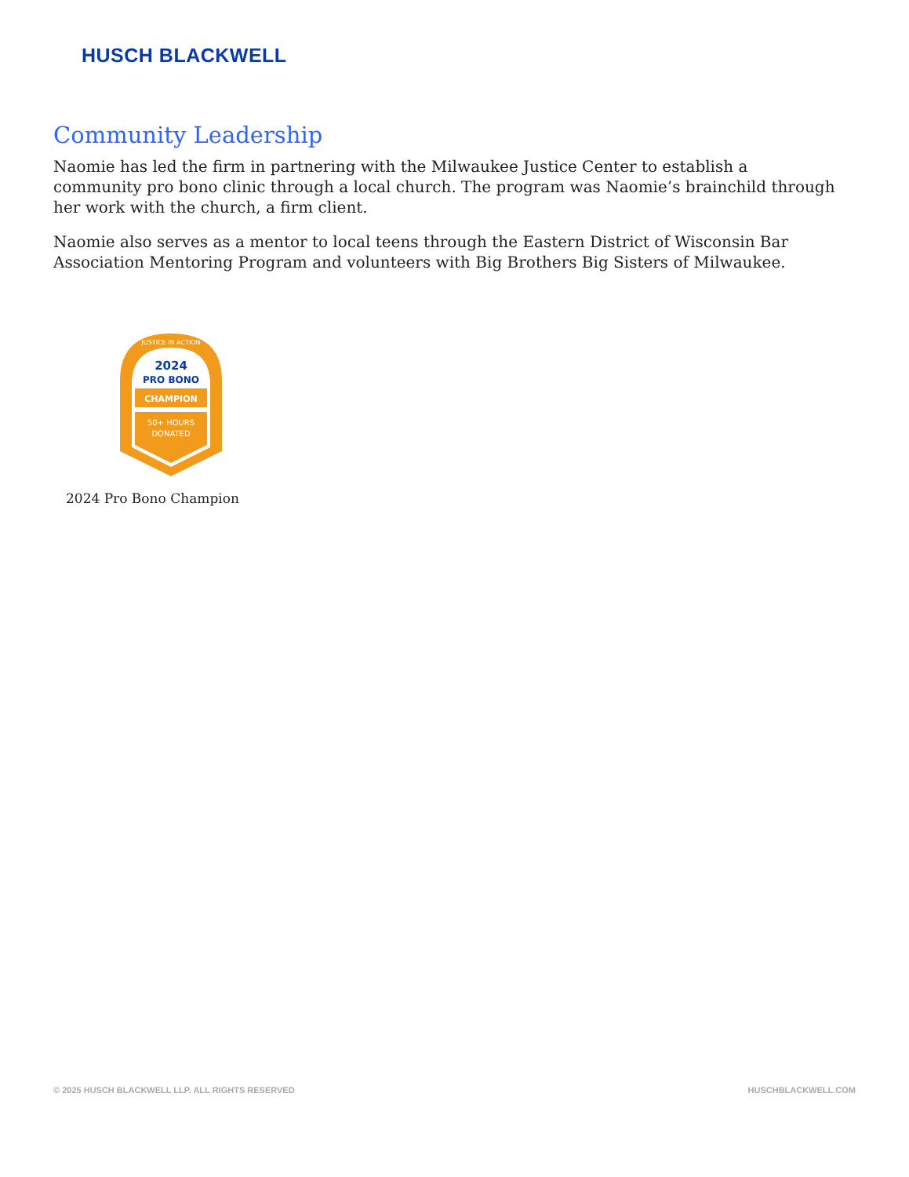HUSCH BLACKWELL
Community Leadership
Naomie has led the firm in partnering with the Milwaukee Justice Center to establish a community pro bono clinic through a local church. The program was Naomie’s brainchild through her work with the church, a firm client.
Naomie also serves as a mentor to local teens through the Eastern District of Wisconsin Bar Association Mentoring Program and volunteers with Big Brothers Big Sisters of Milwaukee.
JUSTICE IN ACTION
2024
PRO BONO
CHAMPION
50+ HOURS
DONATED
2024 Pro Bono Champion
© 2025 HUSCH BLACKWELL LLP. ALL RIGHTS RESERVED HUSCHBLACKWELL.COM